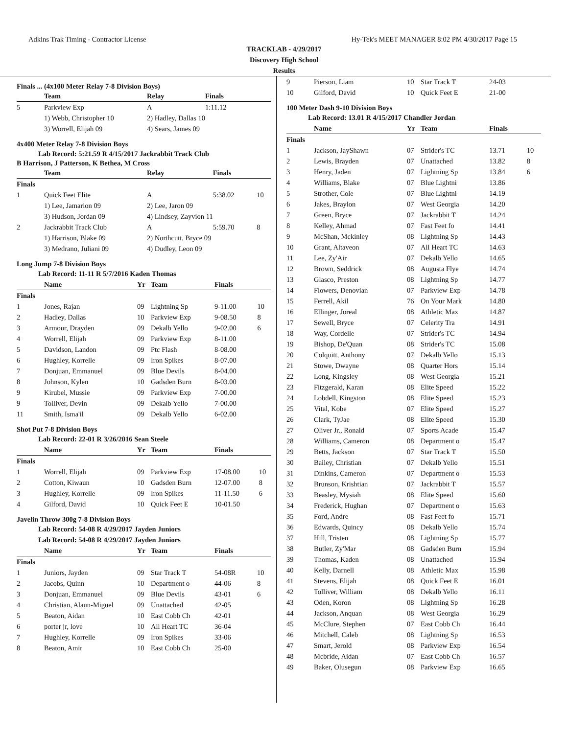Adkins Trak Timing - Contractor License Hy-Tek's MEET MANAGER 8:02 PM 4/30/2017 Page 15
TRACKLAB - 4/29/2017
Discovery High School
Results
Finals ... (4x100 Meter Relay 7-8 Division Boys)
| | Team | Relay | Finals | |
| --- | --- | --- | --- | --- |
| 5 | Parkview Exp | A | 1:11.12 | |
| | 1) Webb, Christopher 10 | 2) Hadley, Dallas 10 | | |
| | 3) Worrell, Elijah 09 | 4) Sears, James 09 | | |
4x400 Meter Relay 7-8 Division Boys
Lab Record: 5:21.59 R 4/15/2017 Jackrabbit Track Club
B Harrison, J Patterson, K Bethea, M Cross
| | Team | Relay | Finals | |
| --- | --- | --- | --- | --- |
| Finals | | | | |
| 1 | Quick Feet Elite | A | 5:38.02 | 10 |
| | 1) Lee, Jamarion 09 | 2) Lee, Jaron 09 | | |
| | 3) Hudson, Jordan 09 | 4) Lindsey, Zayvion 11 | | |
| 2 | Jackrabbit Track Club | A | 5:59.70 | 8 |
| | 1) Harrison, Blake 09 | 2) Northcutt, Bryce 09 | | |
| | 3) Medrano, Juliani 09 | 4) Dudley, Leon 09 | | |
Long Jump 7-8 Division Boys
Lab Record: 11-11 R 5/7/2016 Kaden Thomas
| | Name | Yr | Team | Finals | |
| --- | --- | --- | --- | --- | --- |
| Finals | | | | | |
| 1 | Jones, Rajan | 09 | Lightning Sp | 9-11.00 | 10 |
| 2 | Hadley, Dallas | 10 | Parkview Exp | 9-08.50 | 8 |
| 3 | Armour, Drayden | 09 | Dekalb Yello | 9-02.00 | 6 |
| 4 | Worrell, Elijah | 09 | Parkview Exp | 8-11.00 | |
| 5 | Davidson, Landon | 09 | Ptc Flash | 8-08.00 | |
| 6 | Hughley, Korrelle | 09 | Iron Spikes | 8-07.00 | |
| 7 | Donjuan, Emmanuel | 09 | Blue Devils | 8-04.00 | |
| 8 | Johnson, Kylen | 10 | Gadsden Burn | 8-03.00 | |
| 9 | Kirubel, Mussie | 09 | Parkview Exp | 7-00.00 | |
| 9 | Tolliver, Devin | 09 | Dekalb Yello | 7-00.00 | |
| 11 | Smith, Isma'il | 09 | Dekalb Yello | 6-02.00 | |
Shot Put 7-8 Division Boys
Lab Record: 22-01 R 3/26/2016 Sean Steele
| | Name | Yr | Team | Finals | |
| --- | --- | --- | --- | --- | --- |
| Finals | | | | | |
| 1 | Worrell, Elijah | 09 | Parkview Exp | 17-08.00 | 10 |
| 2 | Cotton, Kiwaun | 10 | Gadsden Burn | 12-07.00 | 8 |
| 3 | Hughley, Korrelle | 09 | Iron Spikes | 11-11.50 | 6 |
| 4 | Gilford, David | 10 | Quick Feet E | 10-01.50 | |
Javelin Throw 300g 7-8 Division Boys
Lab Record: 54-08 R 4/29/2017 Jayden Juniors
Lab Record: 54-08 R 4/29/2017 Jayden Juniors
| | Name | Yr | Team | Finals | |
| --- | --- | --- | --- | --- | --- |
| Finals | | | | | |
| 1 | Juniors, Jayden | 09 | Star Track T | 54-08R | 10 |
| 2 | Jacobs, Quinn | 10 | Department o | 44-06 | 8 |
| 3 | Donjuan, Emmanuel | 09 | Blue Devils | 43-01 | 6 |
| 4 | Christian, Alaun-Miguel | 09 | Unattached | 42-05 | |
| 5 | Beaton, Aidan | 10 | East Cobb Ch | 42-01 | |
| 6 | porter jr, love | 10 | All Heart TC | 36-04 | |
| 7 | Hughley, Korrelle | 09 | Iron Spikes | 33-06 | |
| 8 | Beaton, Amir | 10 | East Cobb Ch | 25-00 | |
| 9 | Pierson, Liam | 10 | Star Track T | 24-03 | |
| 10 | Gilford, David | 10 | Quick Feet E | 21-00 | |
100 Meter Dash 9-10 Division Boys
Lab Record: 13.01 R 4/15/2017 Chandler Jordan
| | Name | Yr | Team | Finals | |
| --- | --- | --- | --- | --- | --- |
| Finals | | | | | |
| 1 | Jackson, JayShawn | 07 | Strider's TC | 13.71 | 10 |
| 2 | Lewis, Brayden | 07 | Unattached | 13.82 | 8 |
| 3 | Henry, Jaden | 07 | Lightning Sp | 13.84 | 6 |
| 4 | Williams, Blake | 07 | Blue Lightni | 13.86 | |
| 5 | Strother, Cole | 07 | Blue Lightni | 14.19 | |
| 6 | Jakes, Braylon | 07 | West Georgia | 14.20 | |
| 7 | Green, Bryce | 07 | Jackrabbit T | 14.24 | |
| 8 | Kelley, Ahmad | 07 | Fast Feet fo | 14.41 | |
| 9 | McShan, Mckinley | 08 | Lightning Sp | 14.43 | |
| 10 | Grant, Altaveon | 07 | All Heart TC | 14.63 | |
| 11 | Lee, Zy'Air | 07 | Dekalb Yello | 14.65 | |
| 12 | Brown, Seddrick | 08 | Augusta Flye | 14.74 | |
| 13 | Glasco, Preston | 08 | Lightning Sp | 14.77 | |
| 14 | Flowers, Denovian | 07 | Parkview Exp | 14.78 | |
| 15 | Ferrell, Akil | 76 | On Your Mark | 14.80 | |
| 16 | Ellinger, Joreal | 08 | Athletic Max | 14.87 | |
| 17 | Sewell, Bryce | 07 | Celerity Tra | 14.91 | |
| 18 | Way, Cordelle | 07 | Strider's TC | 14.94 | |
| 19 | Bishop, De'Quan | 08 | Strider's TC | 15.08 | |
| 20 | Colquitt, Anthony | 07 | Dekalb Yello | 15.13 | |
| 21 | Stowe, Dwayne | 08 | Quarter Hors | 15.14 | |
| 22 | Long, Kingsley | 08 | West Georgia | 15.21 | |
| 23 | Fitzgerald, Karan | 08 | Elite Speed | 15.22 | |
| 24 | Lobdell, Kingston | 08 | Elite Speed | 15.23 | |
| 25 | Vital, Kobe | 07 | Elite Speed | 15.27 | |
| 26 | Clark, TyJae | 08 | Elite Speed | 15.30 | |
| 27 | Oliver Jr., Ronald | 07 | Sports Acade | 15.47 | |
| 28 | Williams, Cameron | 08 | Department o | 15.47 | |
| 29 | Betts, Jackson | 07 | Star Track T | 15.50 | |
| 30 | Bailey, Christian | 07 | Dekalb Yello | 15.51 | |
| 31 | Dinkins, Cameron | 07 | Department o | 15.53 | |
| 32 | Brunson, Krishtian | 07 | Jackrabbit T | 15.57 | |
| 33 | Beasley, Mysiah | 08 | Elite Speed | 15.60 | |
| 34 | Frederick, Hughan | 07 | Department o | 15.63 | |
| 35 | Ford, Andre | 08 | Fast Feet fo | 15.71 | |
| 36 | Edwards, Quincy | 08 | Dekalb Yello | 15.74 | |
| 37 | Hill, Tristen | 08 | Lightning Sp | 15.77 | |
| 38 | Butler, Zy'Mar | 08 | Gadsden Burn | 15.94 | |
| 39 | Thomas, Kaden | 08 | Unattached | 15.94 | |
| 40 | Kelly, Darnell | 08 | Athletic Max | 15.98 | |
| 41 | Stevens, Elijah | 08 | Quick Feet E | 16.01 | |
| 42 | Tolliver, William | 08 | Dekalb Yello | 16.11 | |
| 43 | Oden, Koron | 08 | Lightning Sp | 16.28 | |
| 44 | Jackson, Anquan | 08 | West Georgia | 16.29 | |
| 45 | McClure, Stephen | 07 | East Cobb Ch | 16.44 | |
| 46 | Mitchell, Caleb | 08 | Lightning Sp | 16.53 | |
| 47 | Smart, Jerold | 08 | Parkview Exp | 16.54 | |
| 48 | Mcbride, Aidan | 07 | East Cobb Ch | 16.57 | |
| 49 | Baker, Olusegun | 08 | Parkview Exp | 16.65 | |